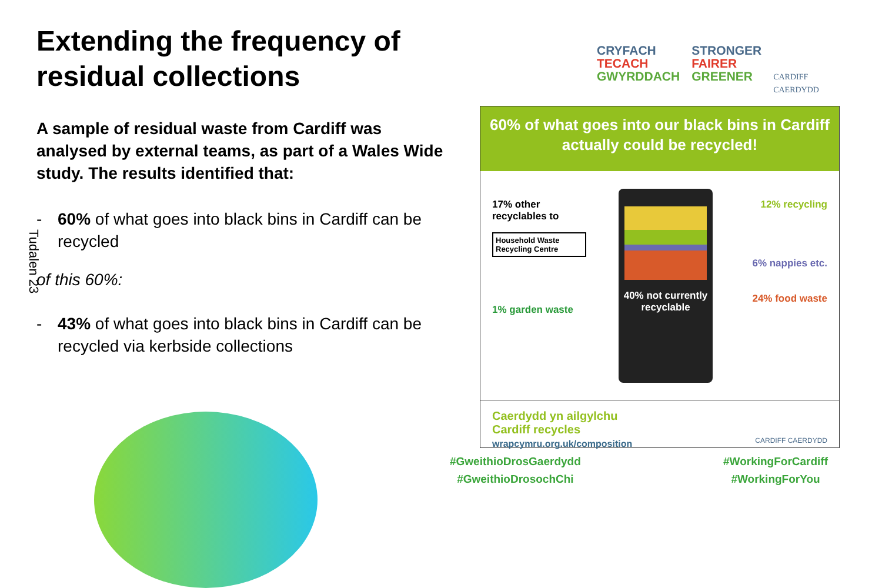Extending the frequency of residual collections
A sample of residual waste from Cardiff was analysed by external teams, as part of a Wales Wide study. The results identified that:
- 60% of what goes into black bins in Cardiff can be recycled
of this 60%:
- 43% of what goes into black bins in Cardiff can be recycled via kerbside collections
Tudalen 23
CRYFACH
TECACH
GWYRDDACH
STRONGER
FAIRER
GREENER
CARDIFF
CAERDYDD
60% of what goes into our black bins in Cardiff actually could be recycled!
17% other recyclables to
Household Waste Recycling Centre
1% garden waste
40% not currently recyclable
12% recycling
6% nappies etc.
24% food waste
Caerdydd yn ailgylchu
Cardiff recycles
wrapcymru.org.uk/composition CARDIFF CAERDYDD
#GweithioDrosGaerdydd
#GweithioDrosochChi
#WorkingForCardiff
#WorkingForYou